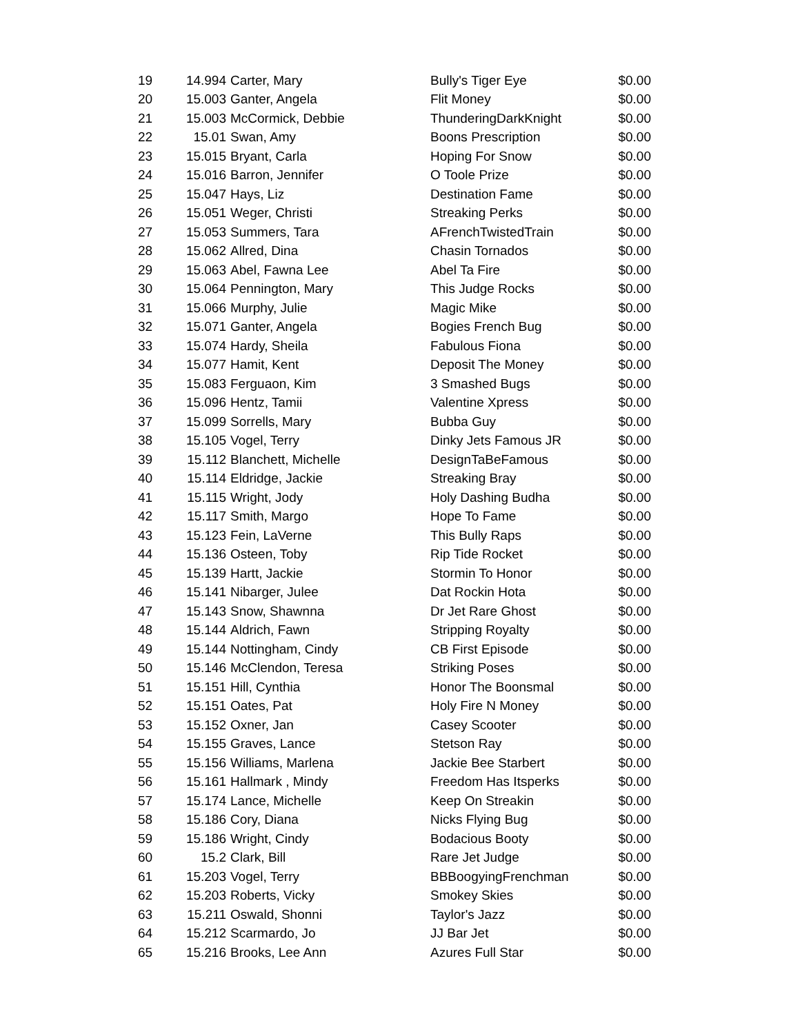| 19 | 14.994 | Carter, Mary | Bully's Tiger Eye | $0.00 |
| 20 | 15.003 | Ganter, Angela | Flit Money | $0.00 |
| 21 | 15.003 | McCormick, Debbie | ThunderingDarkKnight | $0.00 |
| 22 | 15.01 | Swan, Amy | Boons Prescription | $0.00 |
| 23 | 15.015 | Bryant, Carla | Hoping For Snow | $0.00 |
| 24 | 15.016 | Barron, Jennifer | O Toole Prize | $0.00 |
| 25 | 15.047 | Hays, Liz | Destination Fame | $0.00 |
| 26 | 15.051 | Weger, Christi | Streaking Perks | $0.00 |
| 27 | 15.053 | Summers, Tara | AFrenchTwistedTrain | $0.00 |
| 28 | 15.062 | Allred, Dina | Chasin Tornados | $0.00 |
| 29 | 15.063 | Abel, Fawna Lee | Abel Ta Fire | $0.00 |
| 30 | 15.064 | Pennington, Mary | This Judge Rocks | $0.00 |
| 31 | 15.066 | Murphy, Julie | Magic Mike | $0.00 |
| 32 | 15.071 | Ganter, Angela | Bogies French Bug | $0.00 |
| 33 | 15.074 | Hardy, Sheila | Fabulous Fiona | $0.00 |
| 34 | 15.077 | Hamit, Kent | Deposit The Money | $0.00 |
| 35 | 15.083 | Ferguaon, Kim | 3 Smashed Bugs | $0.00 |
| 36 | 15.096 | Hentz, Tamii | Valentine Xpress | $0.00 |
| 37 | 15.099 | Sorrells, Mary | Bubba Guy | $0.00 |
| 38 | 15.105 | Vogel, Terry | Dinky Jets Famous JR | $0.00 |
| 39 | 15.112 | Blanchett, Michelle | DesignTaBeFamous | $0.00 |
| 40 | 15.114 | Eldridge, Jackie | Streaking Bray | $0.00 |
| 41 | 15.115 | Wright, Jody | Holy Dashing Budha | $0.00 |
| 42 | 15.117 | Smith, Margo | Hope To Fame | $0.00 |
| 43 | 15.123 | Fein, LaVerne | This Bully Raps | $0.00 |
| 44 | 15.136 | Osteen, Toby | Rip Tide Rocket | $0.00 |
| 45 | 15.139 | Hartt, Jackie | Stormin To Honor | $0.00 |
| 46 | 15.141 | Nibarger, Julee | Dat Rockin Hota | $0.00 |
| 47 | 15.143 | Snow, Shawnna | Dr Jet Rare Ghost | $0.00 |
| 48 | 15.144 | Aldrich, Fawn | Stripping Royalty | $0.00 |
| 49 | 15.144 | Nottingham, Cindy | CB First Episode | $0.00 |
| 50 | 15.146 | McClendon, Teresa | Striking Poses | $0.00 |
| 51 | 15.151 | Hill, Cynthia | Honor The Boonsmal | $0.00 |
| 52 | 15.151 | Oates, Pat | Holy Fire N Money | $0.00 |
| 53 | 15.152 | Oxner, Jan | Casey Scooter | $0.00 |
| 54 | 15.155 | Graves, Lance | Stetson Ray | $0.00 |
| 55 | 15.156 | Williams, Marlena | Jackie Bee Starbert | $0.00 |
| 56 | 15.161 | Hallmark , Mindy | Freedom Has Itsperks | $0.00 |
| 57 | 15.174 | Lance, Michelle | Keep On Streakin | $0.00 |
| 58 | 15.186 | Cory, Diana | Nicks Flying Bug | $0.00 |
| 59 | 15.186 | Wright, Cindy | Bodacious Booty | $0.00 |
| 60 | 15.2 | Clark, Bill | Rare Jet Judge | $0.00 |
| 61 | 15.203 | Vogel, Terry | BBBoogyingFrenchman | $0.00 |
| 62 | 15.203 | Roberts, Vicky | Smokey Skies | $0.00 |
| 63 | 15.211 | Oswald, Shonni | Taylor's Jazz | $0.00 |
| 64 | 15.212 | Scarmardo, Jo | JJ Bar Jet | $0.00 |
| 65 | 15.216 | Brooks, Lee Ann | Azures Full Star | $0.00 |